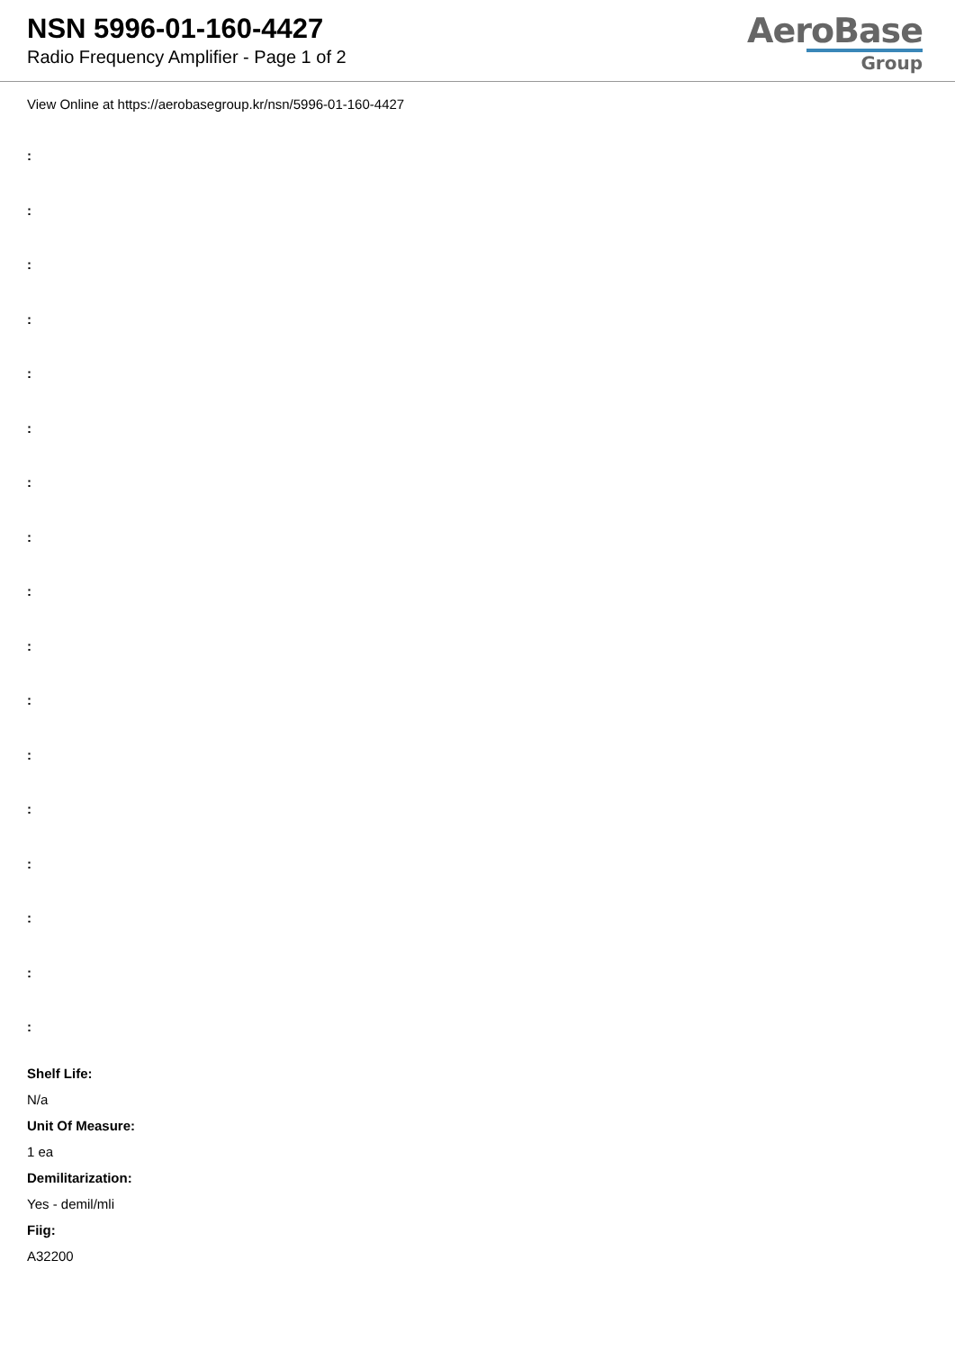NSN 5996-01-160-4427
Radio Frequency Amplifier - Page 1 of 2
AeroBase
Group
View Online at https://aerobasegroup.kr/nsn/5996-01-160-4427
:
:
:
:
:
:
:
:
:
:
:
:
:
:
:
:
:
Shelf Life:
N/a
Unit Of Measure:
1 ea
Demilitarization:
Yes - demil/mli
Fiig:
A32200